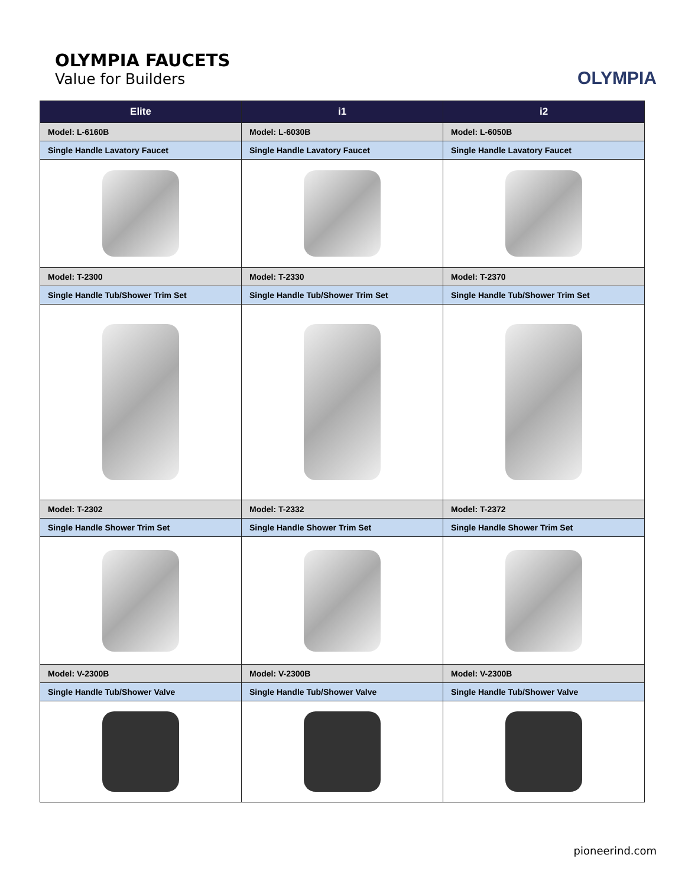OLYMPIA FAUCETS
Value for Builders
OLYMPIA
| Elite | i1 | i2 |
| --- | --- | --- |
| Model: L-6160B | Model: L-6030B | Model: L-6050B |
| Single Handle Lavatory Faucet | Single Handle Lavatory Faucet | Single Handle Lavatory Faucet |
| Model: T-2300 | Model: T-2330 | Model: T-2370 |
| Single Handle Tub/Shower Trim Set | Single Handle Tub/Shower Trim Set | Single Handle Tub/Shower Trim Set |
| Model: T-2302 | Model: T-2332 | Model: T-2372 |
| Single Handle Shower Trim Set | Single Handle Shower Trim Set | Single Handle Shower Trim Set |
| Model: V-2300B | Model: V-2300B | Model: V-2300B |
| Single Handle Tub/Shower Valve | Single Handle Tub/Shower Valve | Single Handle Tub/Shower Valve |
pioneerind.com